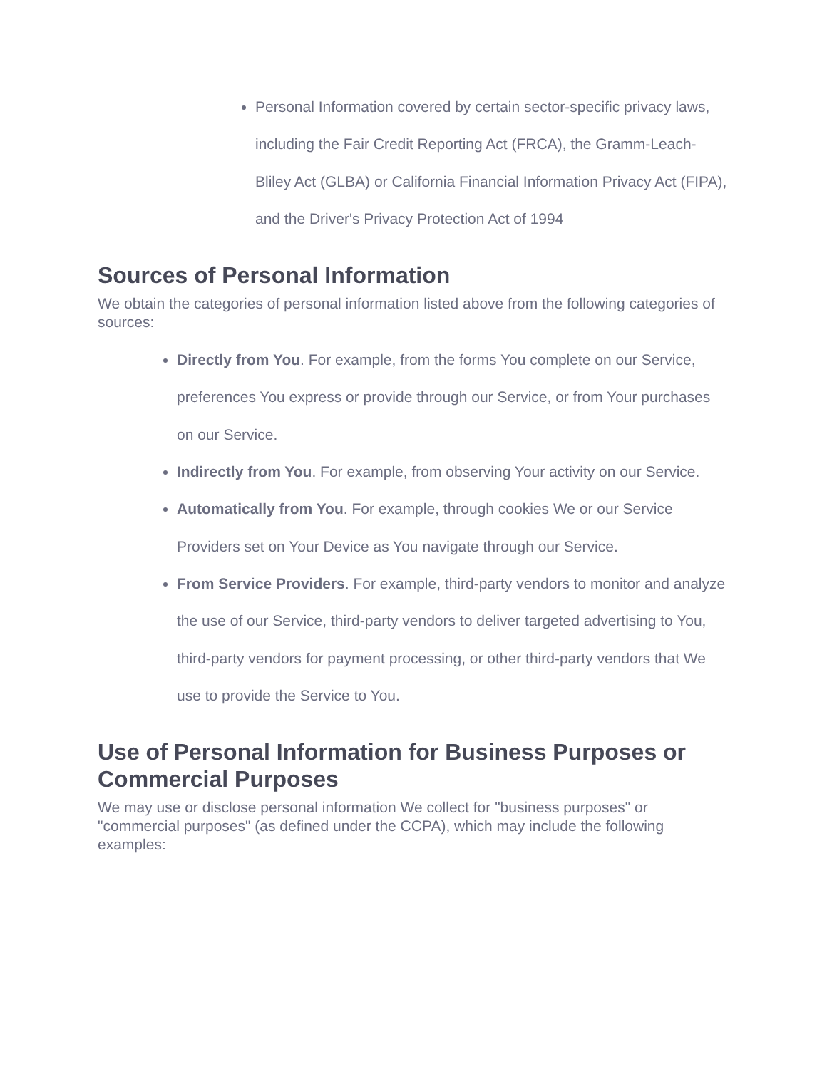Personal Information covered by certain sector-specific privacy laws, including the Fair Credit Reporting Act (FRCA), the Gramm-Leach-Bliley Act (GLBA) or California Financial Information Privacy Act (FIPA), and the Driver's Privacy Protection Act of 1994
Sources of Personal Information
We obtain the categories of personal information listed above from the following categories of sources:
Directly from You. For example, from the forms You complete on our Service, preferences You express or provide through our Service, or from Your purchases on our Service.
Indirectly from You. For example, from observing Your activity on our Service.
Automatically from You. For example, through cookies We or our Service Providers set on Your Device as You navigate through our Service.
From Service Providers. For example, third-party vendors to monitor and analyze the use of our Service, third-party vendors to deliver targeted advertising to You, third-party vendors for payment processing, or other third-party vendors that We use to provide the Service to You.
Use of Personal Information for Business Purposes or Commercial Purposes
We may use or disclose personal information We collect for "business purposes" or "commercial purposes" (as defined under the CCPA), which may include the following examples: